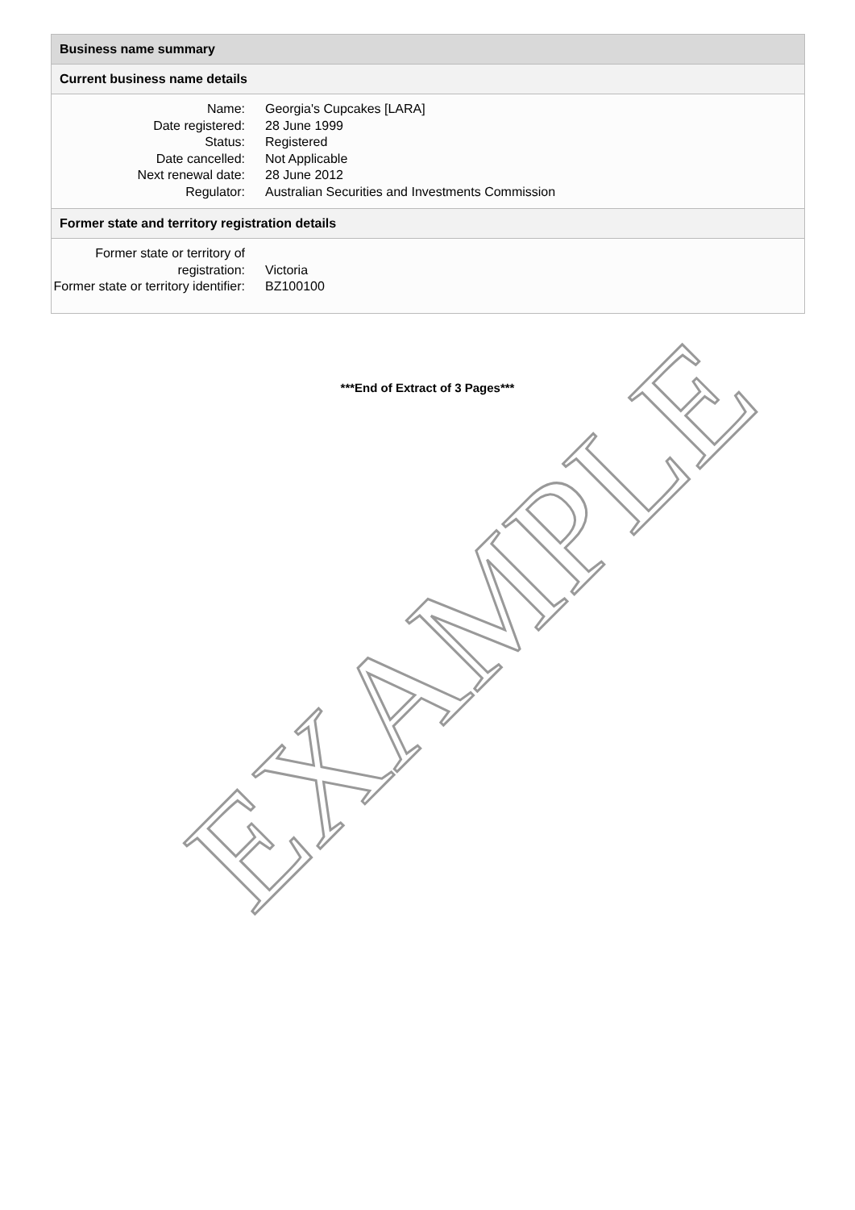Business name summary
Current business name details
| Name: | Georgia's Cupcakes [LARA] |
| Date registered: | 28 June 1999 |
| Status: | Registered |
| Date cancelled: | Not Applicable |
| Next renewal date: | 28 June 2012 |
| Regulator: | Australian Securities and Investments Commission |
Former state and territory registration details
| Former state or territory of registration: | Victoria |
| Former state or territory identifier: | BZ100100 |
***End of Extract of 3 Pages***
EXAMPLE